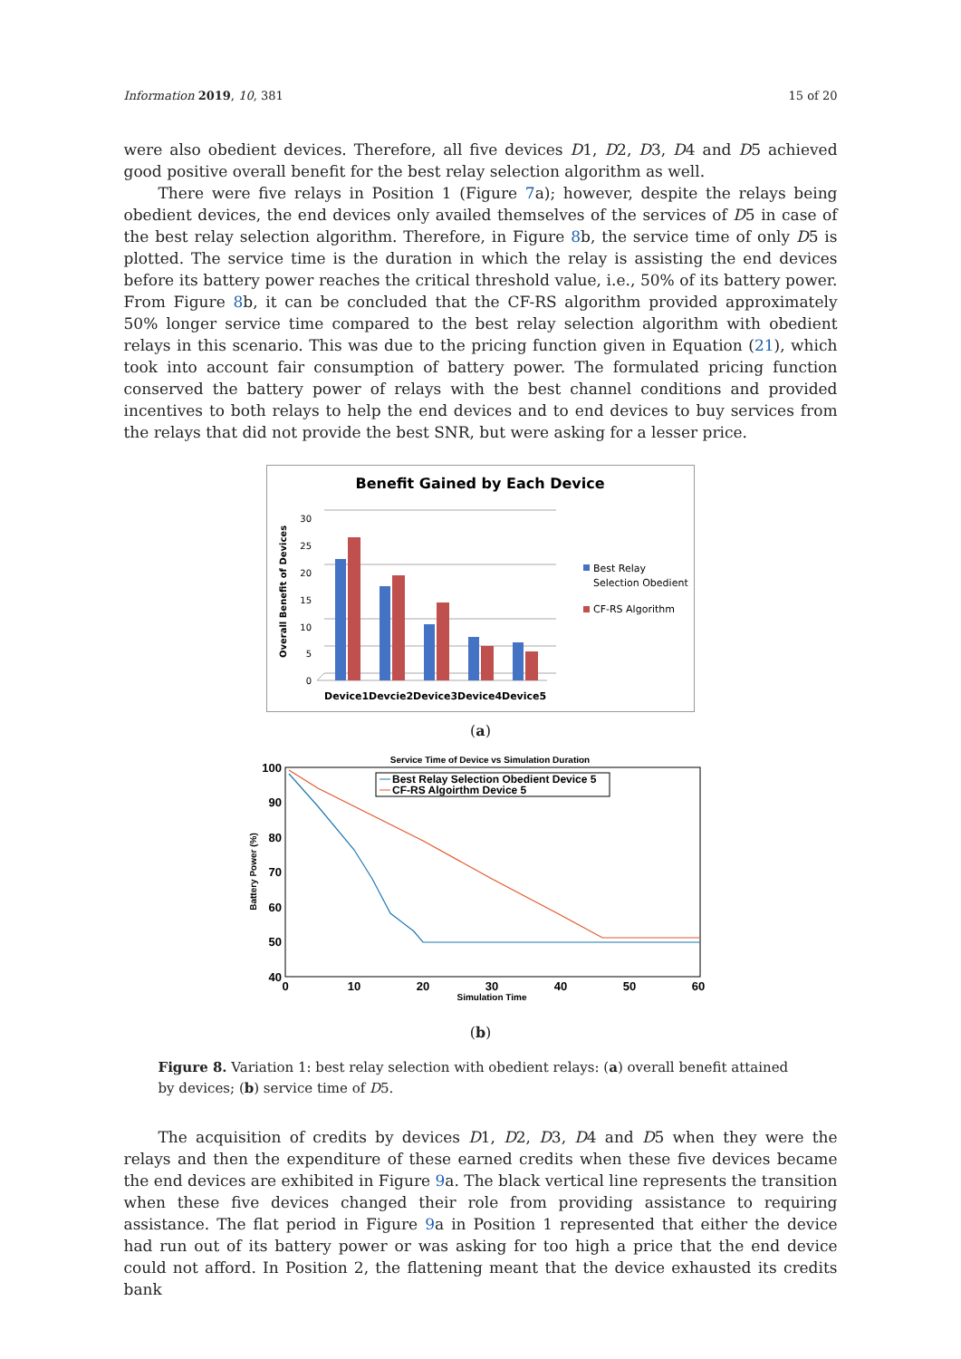Information 2019, 10, 381 15 of 20
were also obedient devices. Therefore, all five devices D1, D2, D3, D4 and D5 achieved good positive overall benefit for the best relay selection algorithm as well.
There were five relays in Position 1 (Figure 7a); however, despite the relays being obedient devices, the end devices only availed themselves of the services of D5 in case of the best relay selection algorithm. Therefore, in Figure 8b, the service time of only D5 is plotted. The service time is the duration in which the relay is assisting the end devices before its battery power reaches the critical threshold value, i.e., 50% of its battery power. From Figure 8b, it can be concluded that the CF-RS algorithm provided approximately 50% longer service time compared to the best relay selection algorithm with obedient relays in this scenario. This was due to the pricing function given in Equation (21), which took into account fair consumption of battery power. The formulated pricing function conserved the battery power of relays with the best channel conditions and provided incentives to both relays to help the end devices and to end devices to buy services from the relays that did not provide the best SNR, but were asking for a lesser price.
Benefit Gained by Each Device
Overall Benefit of Devices
30
25
20
15
10
5
0
Device1
Devcie2
Device3
Device4
Device5
Best Relay
Selection Obedient
CF-RS Algorithm
(a)
Service Time of Device vs Simulation Duration
100
90
80
70
60
50
40
0
10
20
30
40
50
60
Simulation Time
Battery Power (%)
Best Relay Selection Obedient Device 5
CF-RS Algoirthm Device 5
(b)
Figure 8. Variation 1: best relay selection with obedient relays: (a) overall benefit attained by devices; (b) service time of D5.
The acquisition of credits by devices D1, D2, D3, D4 and D5 when they were the relays and then the expenditure of these earned credits when these five devices became the end devices are exhibited in Figure 9a. The black vertical line represents the transition when these five devices changed their role from providing assistance to requiring assistance. The flat period in Figure 9a in Position 1 represented that either the device had run out of its battery power or was asking for too high a price that the end device could not afford. In Position 2, the flattening meant that the device exhausted its credits bank